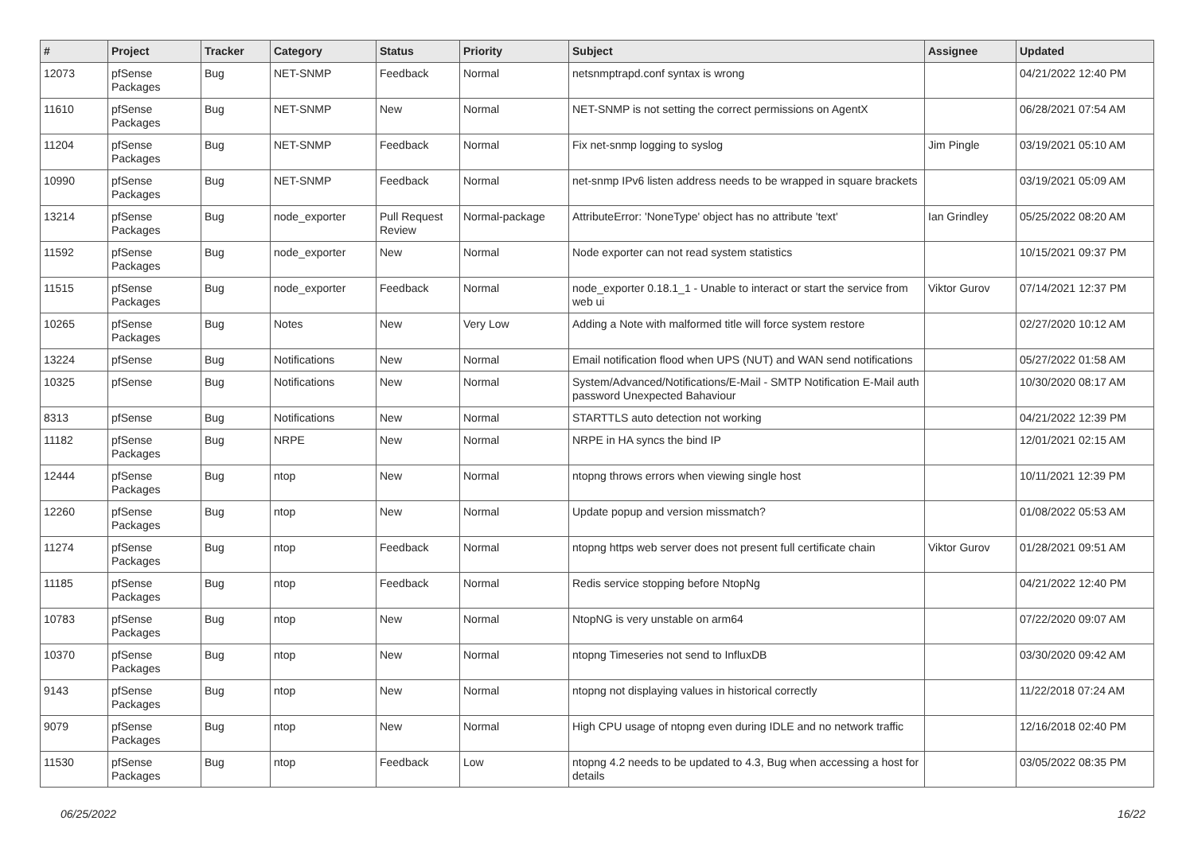| # | Project | Tracker | Category | Status | Priority | Subject | Assignee | Updated |
| --- | --- | --- | --- | --- | --- | --- | --- | --- |
| 12073 | pfSense Packages | Bug | NET-SNMP | Feedback | Normal | netsnmptrapd.conf syntax is wrong | | 04/21/2022 12:40 PM |
| 11610 | pfSense Packages | Bug | NET-SNMP | New | Normal | NET-SNMP is not setting the correct permissions on AgentX | | 06/28/2021 07:54 AM |
| 11204 | pfSense Packages | Bug | NET-SNMP | Feedback | Normal | Fix net-snmp logging to syslog | Jim Pingle | 03/19/2021 05:10 AM |
| 10990 | pfSense Packages | Bug | NET-SNMP | Feedback | Normal | net-snmp IPv6 listen address needs to be wrapped in square brackets | | 03/19/2021 05:09 AM |
| 13214 | pfSense Packages | Bug | node_exporter | Pull Request Review | Normal-package | AttributeError: 'NoneType' object has no attribute 'text' | Ian Grindley | 05/25/2022 08:20 AM |
| 11592 | pfSense Packages | Bug | node_exporter | New | Normal | Node exporter can not read system statistics | | 10/15/2021 09:37 PM |
| 11515 | pfSense Packages | Bug | node_exporter | Feedback | Normal | node_exporter 0.18.1_1 - Unable to interact or start the service from web ui | Viktor Gurov | 07/14/2021 12:37 PM |
| 10265 | pfSense Packages | Bug | Notes | New | Very Low | Adding a Note with malformed title will force system restore | | 02/27/2020 10:12 AM |
| 13224 | pfSense | Bug | Notifications | New | Normal | Email notification flood when UPS (NUT) and WAN send notifications | | 05/27/2022 01:58 AM |
| 10325 | pfSense | Bug | Notifications | New | Normal | System/Advanced/Notifications/E-Mail - SMTP Notification E-Mail auth password Unexpected Bahaviour | | 10/30/2020 08:17 AM |
| 8313 | pfSense | Bug | Notifications | New | Normal | STARTTLS auto detection not working | | 04/21/2022 12:39 PM |
| 11182 | pfSense Packages | Bug | NRPE | New | Normal | NRPE in HA syncs the bind IP | | 12/01/2021 02:15 AM |
| 12444 | pfSense Packages | Bug | ntop | New | Normal | ntopng throws errors when viewing single host | | 10/11/2021 12:39 PM |
| 12260 | pfSense Packages | Bug | ntop | New | Normal | Update popup and version missmatch? | | 01/08/2022 05:53 AM |
| 11274 | pfSense Packages | Bug | ntop | Feedback | Normal | ntopng https web server does not present full certificate chain | Viktor Gurov | 01/28/2021 09:51 AM |
| 11185 | pfSense Packages | Bug | ntop | Feedback | Normal | Redis service stopping before NtopNg | | 04/21/2022 12:40 PM |
| 10783 | pfSense Packages | Bug | ntop | New | Normal | NtopNG is very unstable on arm64 | | 07/22/2020 09:07 AM |
| 10370 | pfSense Packages | Bug | ntop | New | Normal | ntopng Timeseries not send to InfluxDB | | 03/30/2020 09:42 AM |
| 9143 | pfSense Packages | Bug | ntop | New | Normal | ntopng not displaying values in historical correctly | | 11/22/2018 07:24 AM |
| 9079 | pfSense Packages | Bug | ntop | New | Normal | High CPU usage of ntopng even during IDLE and no network traffic | | 12/16/2018 02:40 PM |
| 11530 | pfSense Packages | Bug | ntop | Feedback | Low | ntopng 4.2 needs to be updated to 4.3, Bug when accessing a host for details | | 03/05/2022 08:35 PM |
06/25/2022 16/22